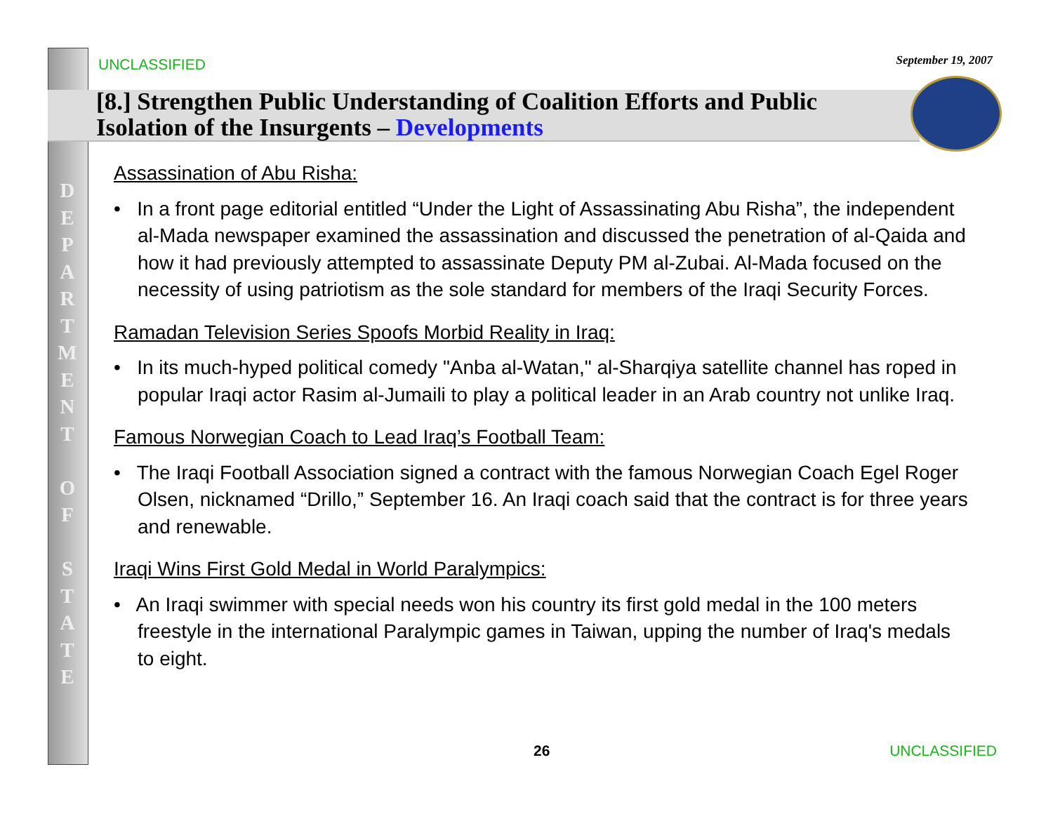D
E
P
A
R
T
M
E
N
T
O
F
S
T
A
T
E
UNCLASSIFIED
September 19, 2007
[8.] Strengthen Public Understanding of Coalition Efforts and Public Isolation of the Insurgents – Developments
Assassination of Abu Risha:
• In a front page editorial entitled “Under the Light of Assassinating Abu Risha”, the independent al-Mada newspaper examined the assassination and discussed the penetration of al-Qaida and how it had previously attempted to assassinate Deputy PM al-Zubai. Al-Mada focused on the necessity of using patriotism as the sole standard for members of the Iraqi Security Forces.
Ramadan Television Series Spoofs Morbid Reality in Iraq:
• In its much-hyped political comedy "Anba al-Watan," al-Sharqiya satellite channel has roped in popular Iraqi actor Rasim al-Jumaili to play a political leader in an Arab country not unlike Iraq.
Famous Norwegian Coach to Lead Iraq’s Football Team:
• The Iraqi Football Association signed a contract with the famous Norwegian Coach Egel Roger Olsen, nicknamed “Drillo,” September 16. An Iraqi coach said that the contract is for three years and renewable.
Iraqi Wins First Gold Medal in World Paralympics:
• An Iraqi swimmer with special needs won his country its first gold medal in the 100 meters freestyle in the international Paralympic games in Taiwan, upping the number of Iraq's medals to eight.
26 UNCLASSIFIED